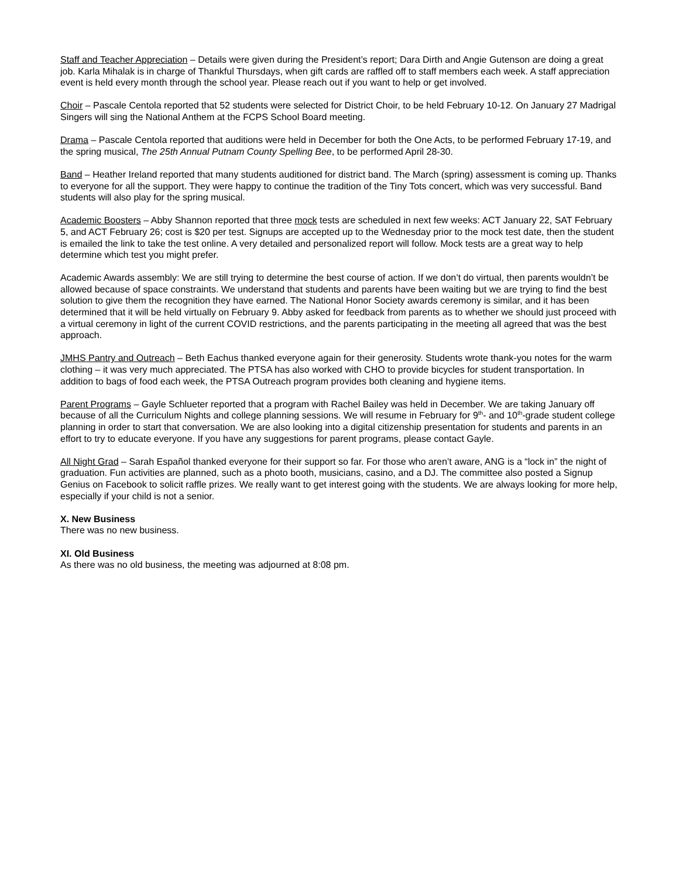Staff and Teacher Appreciation – Details were given during the President’s report; Dara Dirth and Angie Gutenson are doing a great job. Karla Mihalak is in charge of Thankful Thursdays, when gift cards are raffled off to staff members each week. A staff appreciation event is held every month through the school year. Please reach out if you want to help or get involved.
Choir – Pascale Centola reported that 52 students were selected for District Choir, to be held February 10-12. On January 27 Madrigal Singers will sing the National Anthem at the FCPS School Board meeting.
Drama – Pascale Centola reported that auditions were held in December for both the One Acts, to be performed February 17-19, and the spring musical, The 25th Annual Putnam County Spelling Bee, to be performed April 28-30.
Band – Heather Ireland reported that many students auditioned for district band. The March (spring) assessment is coming up. Thanks to everyone for all the support. They were happy to continue the tradition of the Tiny Tots concert, which was very successful. Band students will also play for the spring musical.
Academic Boosters – Abby Shannon reported that three mock tests are scheduled in next few weeks: ACT January 22, SAT February 5, and ACT February 26; cost is $20 per test. Signups are accepted up to the Wednesday prior to the mock test date, then the student is emailed the link to take the test online. A very detailed and personalized report will follow. Mock tests are a great way to help determine which test you might prefer.
Academic Awards assembly: We are still trying to determine the best course of action. If we don’t do virtual, then parents wouldn’t be allowed because of space constraints. We understand that students and parents have been waiting but we are trying to find the best solution to give them the recognition they have earned. The National Honor Society awards ceremony is similar, and it has been determined that it will be held virtually on February 9. Abby asked for feedback from parents as to whether we should just proceed with a virtual ceremony in light of the current COVID restrictions, and the parents participating in the meeting all agreed that was the best approach.
JMHS Pantry and Outreach – Beth Eachus thanked everyone again for their generosity. Students wrote thank-you notes for the warm clothing – it was very much appreciated. The PTSA has also worked with CHO to provide bicycles for student transportation. In addition to bags of food each week, the PTSA Outreach program provides both cleaning and hygiene items.
Parent Programs – Gayle Schlueter reported that a program with Rachel Bailey was held in December. We are taking January off because of all the Curriculum Nights and college planning sessions. We will resume in February for 9<sup>th</sup>- and 10<sup>th</sup>-grade student college planning in order to start that conversation. We are also looking into a digital citizenship presentation for students and parents in an effort to try to educate everyone. If you have any suggestions for parent programs, please contact Gayle.
All Night Grad – Sarah Español thanked everyone for their support so far. For those who aren’t aware, ANG is a “lock in” the night of graduation. Fun activities are planned, such as a photo booth, musicians, casino, and a DJ. The committee also posted a Signup Genius on Facebook to solicit raffle prizes. We really want to get interest going with the students. We are always looking for more help, especially if your child is not a senior.
X. New Business
There was no new business.
XI. Old Business
As there was no old business, the meeting was adjourned at 8:08 pm.